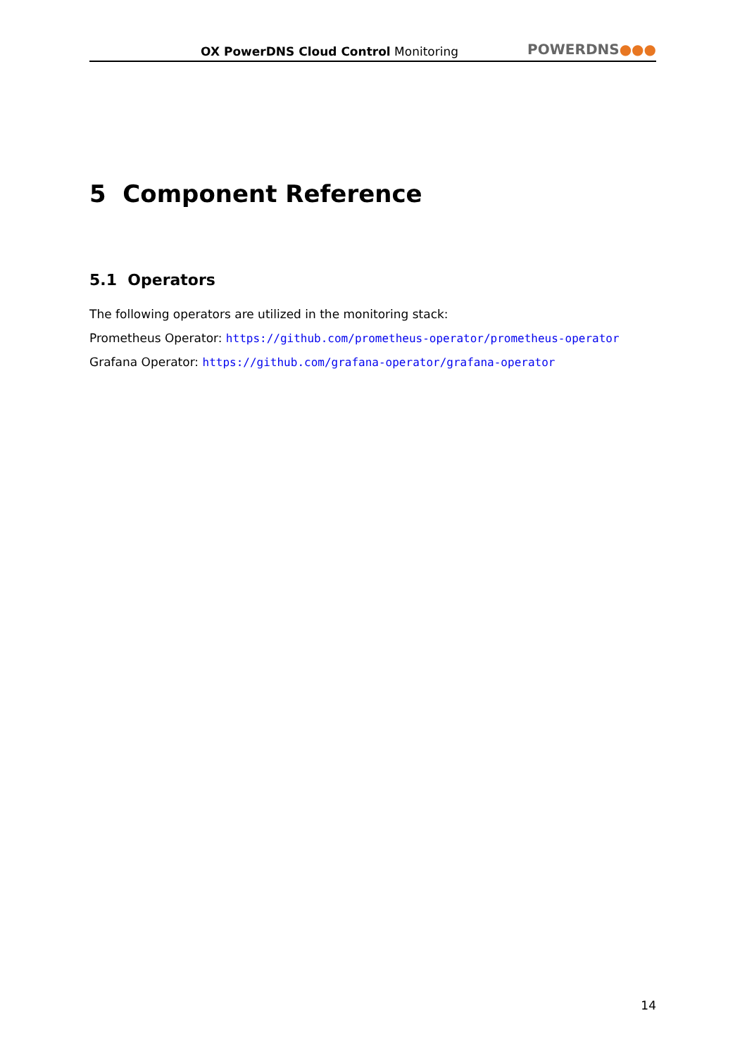OX PowerDNS Cloud Control Monitoring
POWERDNS●●●
5 Component Reference
5.1 Operators
The following operators are utilized in the monitoring stack:
Prometheus Operator: https://github.com/prometheus-operator/prometheus-operator
Grafana Operator: https://github.com/grafana-operator/grafana-operator
14